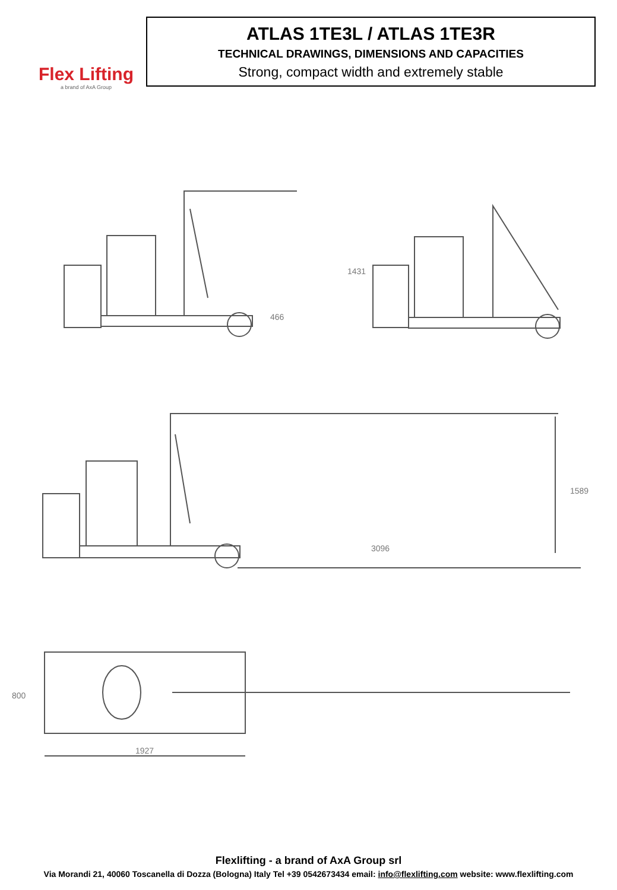Flex Lifting
a brand of AxA Group
ATLAS 1TE3L / ATLAS 1TE3R
TECHNICAL DRAWINGS, DIMENSIONS AND CAPACITIES
Strong, compact width and extremely stable
466
1431
3096
1589
1927
800
Flexlifting - a brand of AxA Group srl
Via Morandi 21, 40060 Toscanella di Dozza (Bologna) Italy Tel +39 0542673434 email: info@flexlifting.com website: www.flexlifting.com